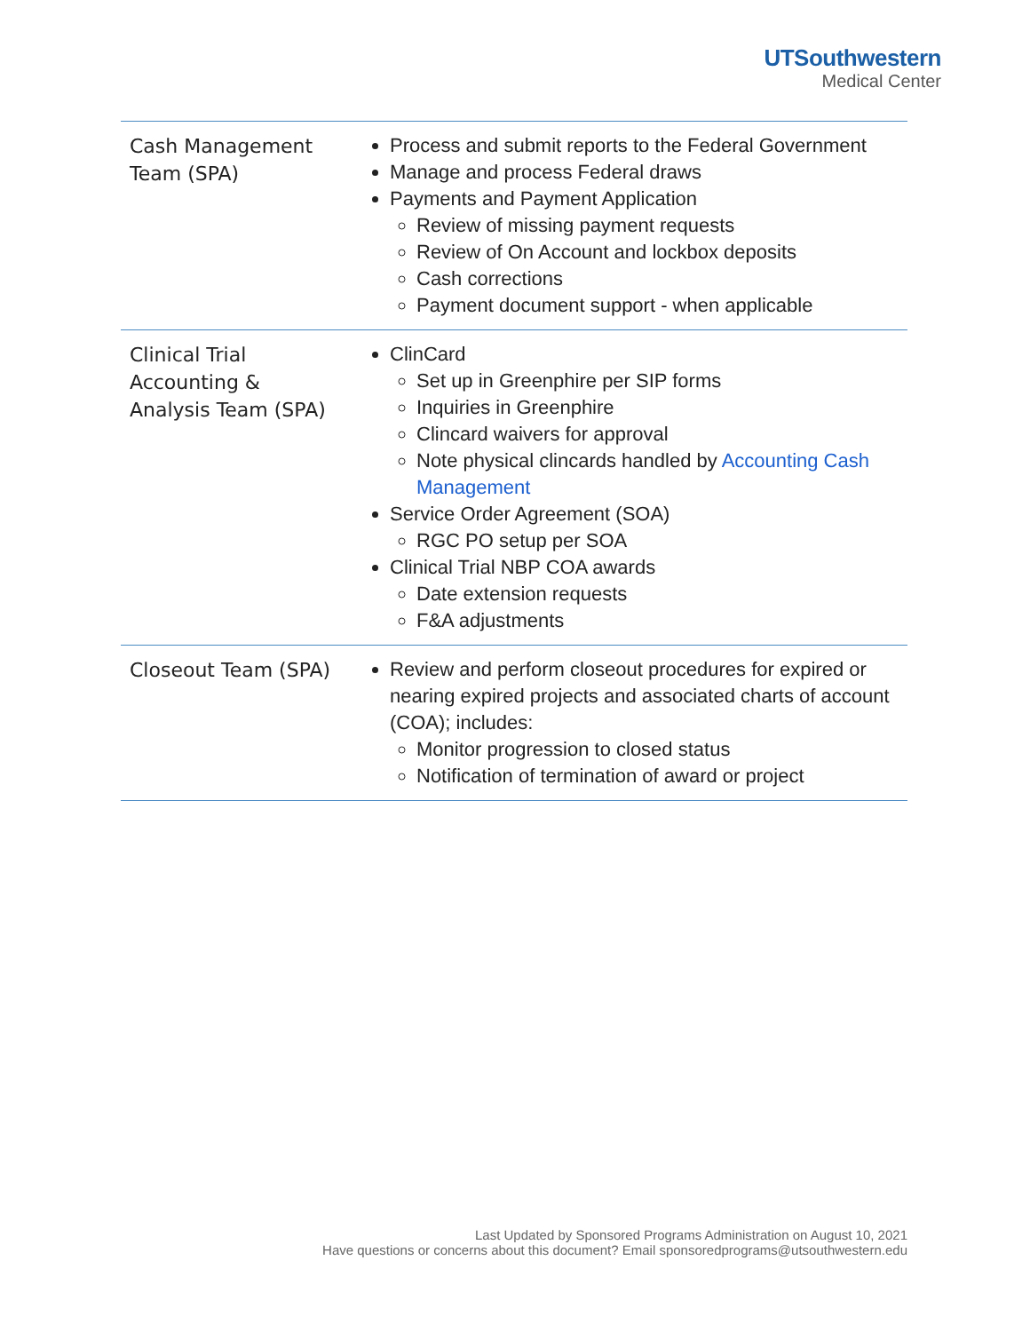UTSouthwestern
Medical Center
| | Cash Management Team (SPA) | Process and submit reports to the Federal Government Manage and process Federal draws Payments and Payment Application Review of missing payment requests Review of On Account and lockbox deposits Cash corrections Payment document support - when applicable |
| Clinical Trial Accounting & Analysis Team (SPA) | ClinCard Set up in Greenphire per SIP forms Inquiries in Greenphire Clincard waivers for approval Note physical clincards handled by Accounting Cash Management Service Order Agreement (SOA) RGC PO setup per SOA Clinical Trial NBP COA awards Date extension requests F&A adjustments | |
| Closeout Team (SPA) | Review and perform closeout procedures for expired or nearing expired projects and associated charts of account (COA); includes: Monitor progression to closed status Notification of termination of award or project | |
Last Updated by Sponsored Programs Administration on August 10, 2021
Have questions or concerns about this document? Email sponsoredprograms@utsouthwestern.edu